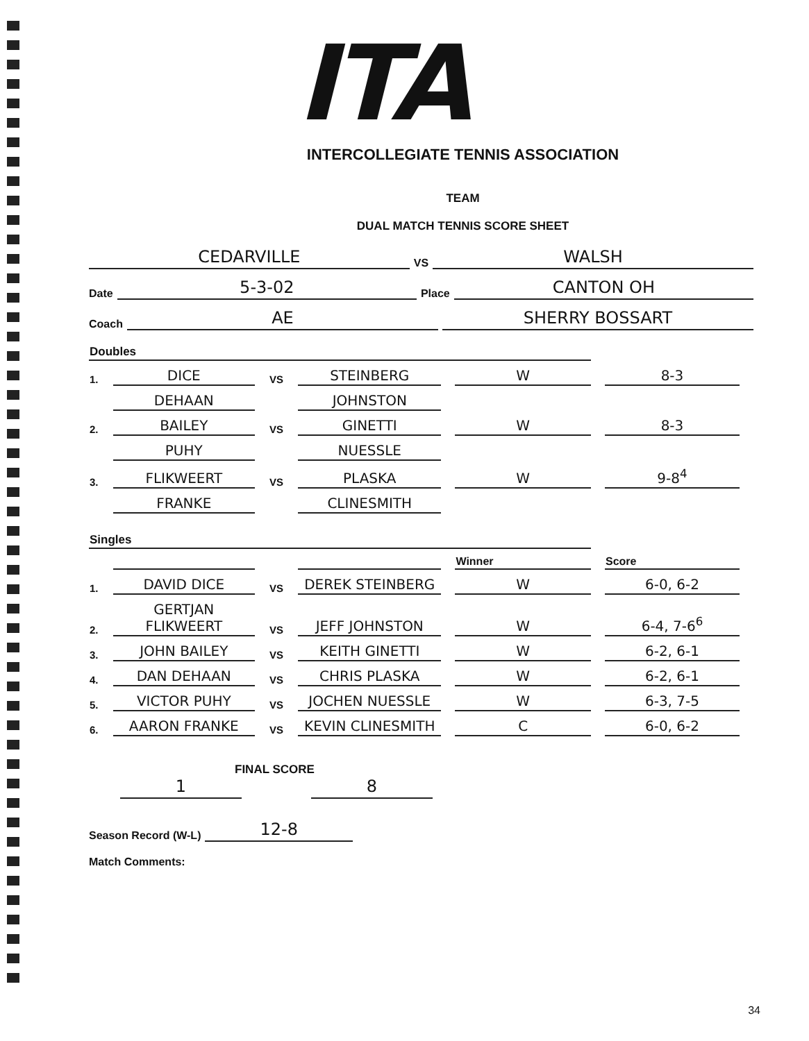ITA
INTERCOLLEGIATE TENNIS ASSOCIATION
TEAM
DUAL MATCH TENNIS SCORE SHEET
CEDARVILLE VS WALSH
Date 5-3-02 Place CANTON OH
Coach AE SHERRY BOSSART
| Doubles | | | | | |
| --- | --- | --- | --- | --- | --- |
| 1. | DICE | VS | STEINBERG | W | 8-3 |
| | DEHAAN | | JOHNSTON | | |
| 2. | BAILEY | VS | GINETTI | W | 8-3 |
| | PUHY | | NUESSLE | | |
| 3. | FLIKWEERT | VS | PLASKA | W | 9-8<sup>4</sup> |
| | FRANKE | | CLINESMITH | | |
| Singles | | | | | |
| | | | | Winner | Score |
| 1. | DAVID DICE | VS | DEREK STEINBERG | W | 6-0, 6-2 |
| 2. | GERTJAN FLIKWEERT | VS | JEFF JOHNSTON | W | 6-4, 7-6<sup>6</sup> |
| 3. | JOHN BAILEY | VS | KEITH GINETTI | W | 6-2, 6-1 |
| 4. | DAN DEHAAN | VS | CHRIS PLASKA | W | 6-2, 6-1 |
| 5. | VICTOR PUHY | VS | JOCHEN NUESSLE | W | 6-3, 7-5 |
| 6. | AARON FRANKE | VS | KEVIN CLINESMITH | C | 6-0, 6-2 |
FINAL SCORE
1 8
Season Record (W-L) 12-8
Match Comments:
34